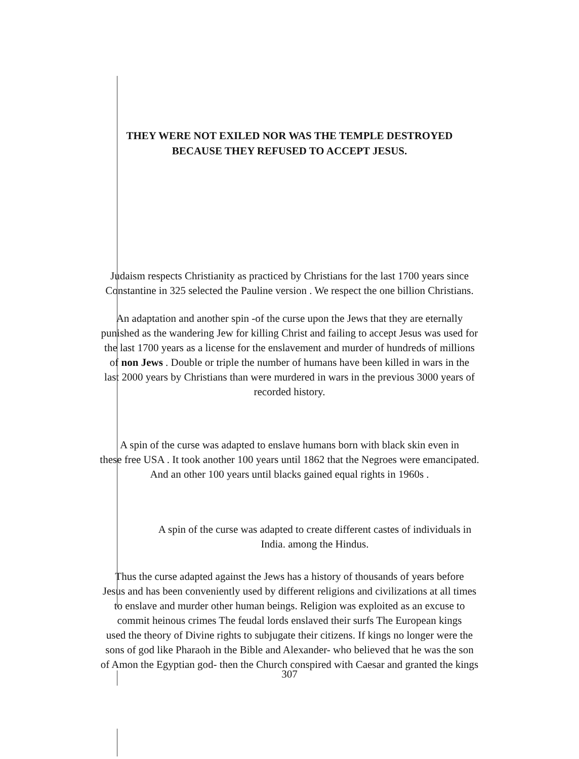THEY WERE NOT EXILED NOR WAS THE TEMPLE DESTROYED
BECAUSE THEY REFUSED TO ACCEPT JESUS.
Judaism respects Christianity as practiced by Christians for the last 1700 years since
Constantine in 325 selected the Pauline version . We respect the one billion Christians.
An adaptation and another spin -of the curse upon the Jews that they are eternally
punished as the wandering Jew for killing Christ and failing to accept Jesus was used for
the last 1700 years as a license for the enslavement and murder of hundreds of millions
of non Jews . Double or triple the number of humans have been killed in wars in the
last 2000 years by Christians than were murdered in wars in the previous 3000 years of
recorded history.
A spin of the curse was adapted to enslave humans born with black skin even in
these free USA . It took another 100 years until 1862 that the Negroes were emancipated.
And an other 100 years until blacks gained equal rights in 1960s .
A spin of the curse was adapted to create different castes of individuals in
India. among the Hindus.
Thus the curse adapted against the Jews has a history of thousands of years before
Jesus and has been conveniently used by different religions and civilizations at all times
to enslave and murder other human beings. Religion was exploited as an excuse to
commit heinous crimes The feudal lords enslaved their surfs The European kings
used the theory of Divine rights to subjugate their citizens. If kings no longer were the
sons of god like Pharaoh in the Bible and Alexander- who believed that he was the son
of Amon the Egyptian god- then the Church conspired with Caesar and granted the kings
307